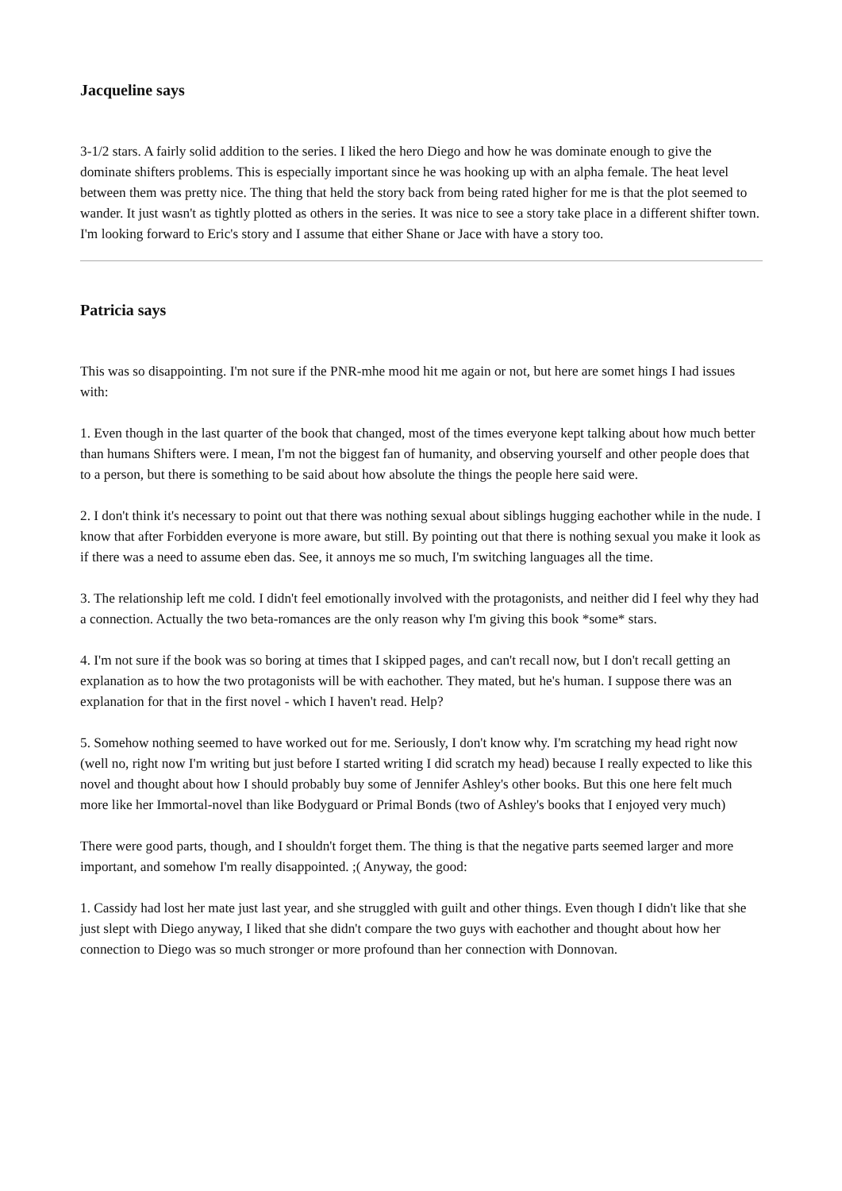Jacqueline says
3-1/2 stars. A fairly solid addition to the series. I liked the hero Diego and how he was dominate enough to give the dominate shifters problems. This is especially important since he was hooking up with an alpha female. The heat level between them was pretty nice. The thing that held the story back from being rated higher for me is that the plot seemed to wander. It just wasn't as tightly plotted as others in the series. It was nice to see a story take place in a different shifter town. I'm looking forward to Eric's story and I assume that either Shane or Jace with have a story too.
Patricia says
This was so disappointing. I'm not sure if the PNR-mhe mood hit me again or not, but here are somet hings I had issues with:
1. Even though in the last quarter of the book that changed, most of the times everyone kept talking about how much better than humans Shifters were. I mean, I'm not the biggest fan of humanity, and observing yourself and other people does that to a person, but there is something to be said about how absolute the things the people here said were.
2. I don't think it's necessary to point out that there was nothing sexual about siblings hugging eachother while in the nude. I know that after Forbidden everyone is more aware, but still. By pointing out that there is nothing sexual you make it look as if there was a need to assume eben das. See, it annoys me so much, I'm switching languages all the time.
3. The relationship left me cold. I didn't feel emotionally involved with the protagonists, and neither did I feel why they had a connection. Actually the two beta-romances are the only reason why I'm giving this book *some* stars.
4. I'm not sure if the book was so boring at times that I skipped pages, and can't recall now, but I don't recall getting an explanation as to how the two protagonists will be with eachother. They mated, but he's human. I suppose there was an explanation for that in the first novel - which I haven't read. Help?
5. Somehow nothing seemed to have worked out for me. Seriously, I don't know why. I'm scratching my head right now (well no, right now I'm writing but just before I started writing I did scratch my head) because I really expected to like this novel and thought about how I should probably buy some of Jennifer Ashley's other books. But this one here felt much more like her Immortal-novel than like Bodyguard or Primal Bonds (two of Ashley's books that I enjoyed very much)
There were good parts, though, and I shouldn't forget them. The thing is that the negative parts seemed larger and more important, and somehow I'm really disappointed. ;( Anyway, the good:
1. Cassidy had lost her mate just last year, and she struggled with guilt and other things. Even though I didn't like that she just slept with Diego anyway, I liked that she didn't compare the two guys with eachother and thought about how her connection to Diego was so much stronger or more profound than her connection with Donnovan.